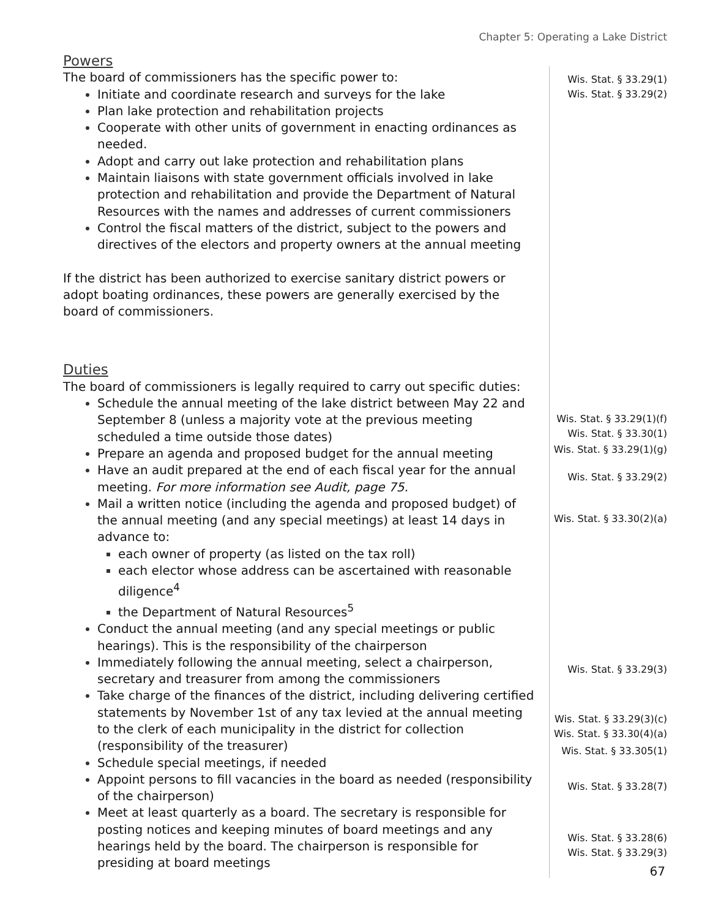Chapter 5: Operating a Lake District
Powers
The board of commissioners has the specific power to:
Initiate and coordinate research and surveys for the lake
Plan lake protection and rehabilitation projects
Cooperate with other units of government in enacting ordinances as needed.
Adopt and carry out lake protection and rehabilitation plans
Maintain liaisons with state government officials involved in lake protection and rehabilitation and provide the Department of Natural Resources with the names and addresses of current commissioners
Control the fiscal matters of the district, subject to the powers and directives of the electors and property owners at the annual meeting
If the district has been authorized to exercise sanitary district powers or adopt boating ordinances, these powers are generally exercised by the board of commissioners.
Duties
The board of commissioners is legally required to carry out specific duties:
Schedule the annual meeting of the lake district between May 22 and September 8 (unless a majority vote at the previous meeting scheduled a time outside those dates)
Prepare an agenda and proposed budget for the annual meeting
Have an audit prepared at the end of each fiscal year for the annual meeting. For more information see Audit, page 75.
Mail a written notice (including the agenda and proposed budget) of the annual meeting (and any special meetings) at least 14 days in advance to:
each owner of property (as listed on the tax roll)
each elector whose address can be ascertained with reasonable diligence<sup>4</sup>
the Department of Natural Resources<sup>5</sup>
Conduct the annual meeting (and any special meetings or public hearings). This is the responsibility of the chairperson
Immediately following the annual meeting, select a chairperson, secretary and treasurer from among the commissioners
Take charge of the finances of the district, including delivering certified statements by November 1st of any tax levied at the annual meeting to the clerk of each municipality in the district for collection (responsibility of the treasurer)
Schedule special meetings, if needed
Appoint persons to fill vacancies in the board as needed (responsibility of the chairperson)
Meet at least quarterly as a board. The secretary is responsible for posting notices and keeping minutes of board meetings and any hearings held by the board. The chairperson is responsible for presiding at board meetings
Wis. Stat. § 33.29(1)
Wis. Stat. § 33.29(2)
Wis. Stat. § 33.29(1)(f)
Wis. Stat. § 33.30(1)
Wis. Stat. § 33.29(1)(g)
Wis. Stat. § 33.29(2)
Wis. Stat. § 33.30(2)(a)
Wis. Stat. § 33.29(3)
Wis. Stat. § 33.29(3)(c)
Wis. Stat. § 33.30(4)(a)
Wis. Stat. § 33.305(1)
Wis. Stat. § 33.28(7)
Wis. Stat. § 33.28(6)
Wis. Stat. § 33.29(3)
67